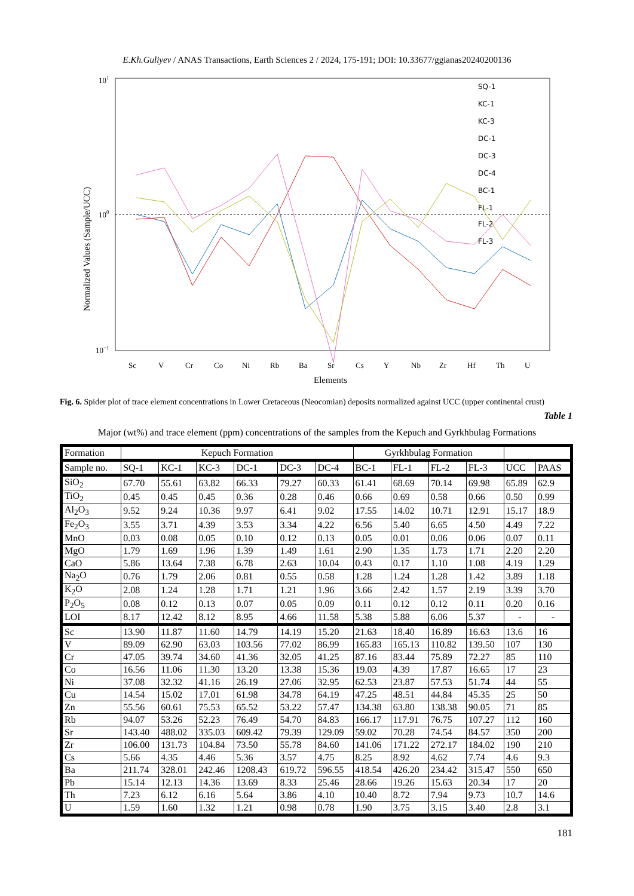E.Kh.Guliyev / ANAS Transactions, Earth Sciences 2 / 2024, 175-191; DOI: 10.33677/ggianas20240200136
101
100
10−1
Normalized Values (Sample/UCC)
Sc
V
Cr
Co
Ni
Rb
Ba
Sr
Cs
Y
Nb
Zr
Hf
Th
U
Elements
SQ-1
KC-1
KC-3
DC-1
DC-3
DC-4
BC-1
FL-1
FL-2
FL-3
Fig. 6. Spider plot of trace element concentrations in Lower Cretaceous (Neocomian) deposits normalized against UCC (upper continental crust)
Table 1
Major (wt%) and trace element (ppm) concentrations of the samples from the Kepuch and Gyrkhbulag Formations
| Formation | Kepuch Formation | | | | | | Gyrkhbulag Formation | | | | | |
| --- | --- | --- | --- | --- | --- | --- | --- | --- | --- | --- | --- | --- |
| Sample no. | SQ-1 | KC-1 | KC-3 | DC-1 | DC-3 | DC-4 | BC-1 | FL-1 | FL-2 | FL-3 | UCC | PAAS |
| SiO<sub>2</sub> | 67.70 | 55.61 | 63.82 | 66.33 | 79.27 | 60.33 | 61.41 | 68.69 | 70.14 | 69.98 | 65.89 | 62.9 |
| TiO<sub>2</sub> | 0.45 | 0.45 | 0.45 | 0.36 | 0.28 | 0.46 | 0.66 | 0.69 | 0.58 | 0.66 | 0.50 | 0.99 |
| Al<sub>2</sub>O<sub>3</sub> | 9.52 | 9.24 | 10.36 | 9.97 | 6.41 | 9.02 | 17.55 | 14.02 | 10.71 | 12.91 | 15.17 | 18.9 |
| Fe<sub>2</sub>O<sub>3</sub> | 3.55 | 3.71 | 4.39 | 3.53 | 3.34 | 4.22 | 6.56 | 5.40 | 6.65 | 4.50 | 4.49 | 7.22 |
| MnO | 0.03 | 0.08 | 0.05 | 0.10 | 0.12 | 0.13 | 0.05 | 0.01 | 0.06 | 0.06 | 0.07 | 0.11 |
| MgO | 1.79 | 1.69 | 1.96 | 1.39 | 1.49 | 1.61 | 2.90 | 1.35 | 1.73 | 1.71 | 2.20 | 2.20 |
| CaO | 5.86 | 13.64 | 7.38 | 6.78 | 2.63 | 10.04 | 0.43 | 0.17 | 1.10 | 1.08 | 4.19 | 1.29 |
| Na<sub>2</sub>O | 0.76 | 1.79 | 2.06 | 0.81 | 0.55 | 0.58 | 1.28 | 1.24 | 1.28 | 1.42 | 3.89 | 1.18 |
| K<sub>2</sub>O | 2.08 | 1.24 | 1.28 | 1.71 | 1.21 | 1.96 | 3.66 | 2.42 | 1.57 | 2.19 | 3.39 | 3.70 |
| P<sub>2</sub>O<sub>5</sub> | 0.08 | 0.12 | 0.13 | 0.07 | 0.05 | 0.09 | 0.11 | 0.12 | 0.12 | 0.11 | 0.20 | 0.16 |
| LOI | 8.17 | 12.42 | 8.12 | 8.95 | 4.66 | 11.58 | 5.38 | 5.88 | 6.06 | 5.37 | - | - |
| Sc | 13.90 | 11.87 | 11.60 | 14.79 | 14.19 | 15.20 | 21.63 | 18.40 | 16.89 | 16.63 | 13.6 | 16 |
| V | 89.09 | 62.90 | 63.03 | 103.56 | 77.02 | 86.99 | 165.83 | 165.13 | 110.82 | 139.50 | 107 | 130 |
| Cr | 47.05 | 39.74 | 34.60 | 41.36 | 32.05 | 41.25 | 87.16 | 83.44 | 75.89 | 72.27 | 85 | 110 |
| Co | 16.56 | 11.06 | 11.30 | 13.20 | 13.38 | 15.36 | 19.03 | 4.39 | 17.87 | 16.65 | 17 | 23 |
| Ni | 37.08 | 32.32 | 41.16 | 26.19 | 27.06 | 32.95 | 62.53 | 23.87 | 57.53 | 51.74 | 44 | 55 |
| Cu | 14.54 | 15.02 | 17.01 | 61.98 | 34.78 | 64.19 | 47.25 | 48.51 | 44.84 | 45.35 | 25 | 50 |
| Zn | 55.56 | 60.61 | 75.53 | 65.52 | 53.22 | 57.47 | 134.38 | 63.80 | 138.38 | 90.05 | 71 | 85 |
| Rb | 94.07 | 53.26 | 52.23 | 76.49 | 54.70 | 84.83 | 166.17 | 117.91 | 76.75 | 107.27 | 112 | 160 |
| Sr | 143.40 | 488.02 | 335.03 | 609.42 | 79.39 | 129.09 | 59.02 | 70.28 | 74.54 | 84.57 | 350 | 200 |
| Zr | 106.00 | 131.73 | 104.84 | 73.50 | 55.78 | 84.60 | 141.06 | 171.22 | 272.17 | 184.02 | 190 | 210 |
| Cs | 5.66 | 4.35 | 4.46 | 5.36 | 3.57 | 4.75 | 8.25 | 8.92 | 4.62 | 7.74 | 4.6 | 9.3 |
| Ba | 211.74 | 328.01 | 242.46 | 1208.43 | 619.72 | 596.55 | 418.54 | 426.20 | 234.42 | 315.47 | 550 | 650 |
| Pb | 15.14 | 12.13 | 14.36 | 13.69 | 8.33 | 25.46 | 28.66 | 19.26 | 15.63 | 20.34 | 17 | 20 |
| Th | 7.23 | 6.12 | 6.16 | 5.64 | 3.86 | 4.10 | 10.40 | 8.72 | 7.94 | 9.73 | 10.7 | 14.6 |
| U | 1.59 | 1.60 | 1.32 | 1.21 | 0.98 | 0.78 | 1.90 | 3.75 | 3.15 | 3.40 | 2.8 | 3.1 |
181